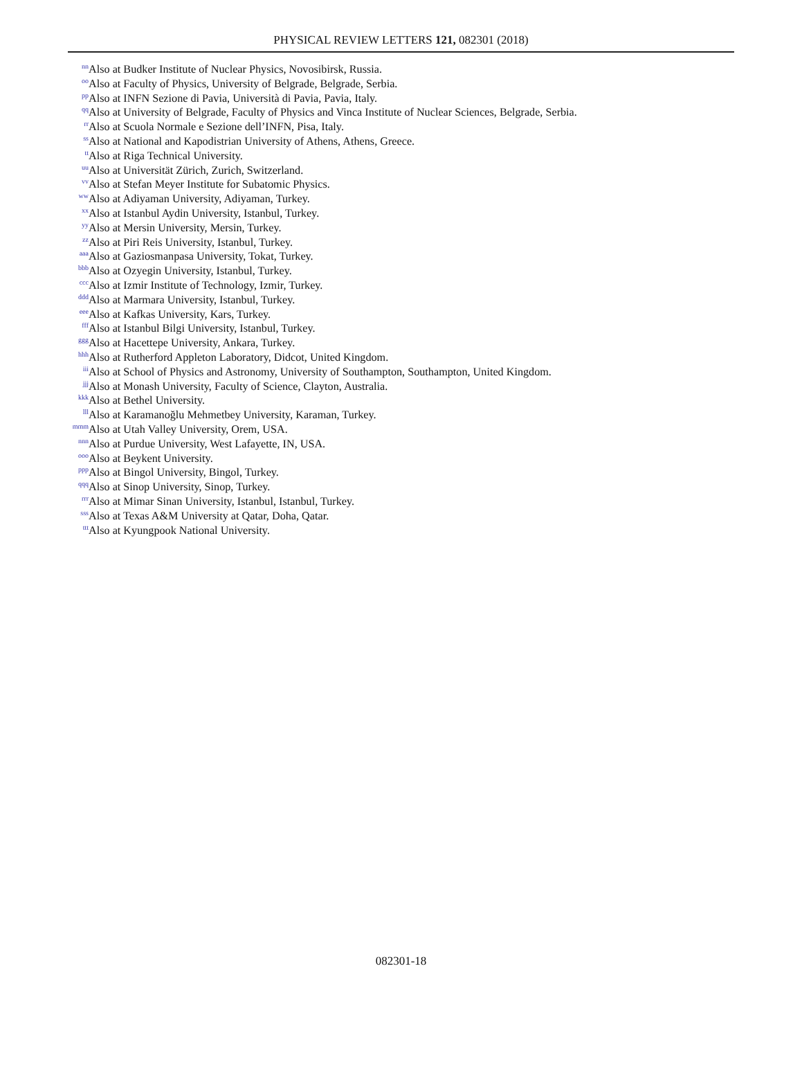PHYSICAL REVIEW LETTERS 121, 082301 (2018)
<sup>nn</sup> Also at Budker Institute of Nuclear Physics, Novosibirsk, Russia.
<sup>oo</sup> Also at Faculty of Physics, University of Belgrade, Belgrade, Serbia.
<sup>pp</sup> Also at INFN Sezione di Pavia, Università di Pavia, Pavia, Italy.
<sup>qq</sup> Also at University of Belgrade, Faculty of Physics and Vinca Institute of Nuclear Sciences, Belgrade, Serbia.
<sup>rr</sup> Also at Scuola Normale e Sezione dell’INFN, Pisa, Italy.
<sup>ss</sup> Also at National and Kapodistrian University of Athens, Athens, Greece.
<sup>tt</sup> Also at Riga Technical University.
<sup>uu</sup> Also at Universität Zürich, Zurich, Switzerland.
<sup>vv</sup> Also at Stefan Meyer Institute for Subatomic Physics.
<sup>ww</sup> Also at Adiyaman University, Adiyaman, Turkey.
<sup>xx</sup> Also at Istanbul Aydin University, Istanbul, Turkey.
<sup>yy</sup> Also at Mersin University, Mersin, Turkey.
<sup>zz</sup> Also at Piri Reis University, Istanbul, Turkey.
<sup>aaa</sup> Also at Gaziosmanpasa University, Tokat, Turkey.
<sup>bbb</sup> Also at Ozyegin University, Istanbul, Turkey.
<sup>ccc</sup> Also at Izmir Institute of Technology, Izmir, Turkey.
<sup>ddd</sup> Also at Marmara University, Istanbul, Turkey.
<sup>eee</sup> Also at Kafkas University, Kars, Turkey.
<sup>fff</sup> Also at Istanbul Bilgi University, Istanbul, Turkey.
<sup>ggg</sup> Also at Hacettepe University, Ankara, Turkey.
<sup>hhh</sup> Also at Rutherford Appleton Laboratory, Didcot, United Kingdom.
<sup>iii</sup> Also at School of Physics and Astronomy, University of Southampton, Southampton, United Kingdom.
<sup>jjj</sup> Also at Monash University, Faculty of Science, Clayton, Australia.
<sup>kkk</sup> Also at Bethel University.
<sup>lll</sup> Also at Karamanoğlu Mehmetbey University, Karaman, Turkey.
<sup>mmm</sup> Also at Utah Valley University, Orem, USA.
<sup>nnn</sup> Also at Purdue University, West Lafayette, IN, USA.
<sup>ooo</sup> Also at Beykent University.
<sup>ppp</sup> Also at Bingol University, Bingol, Turkey.
<sup>qqq</sup> Also at Sinop University, Sinop, Turkey.
<sup>rrr</sup> Also at Mimar Sinan University, Istanbul, Istanbul, Turkey.
<sup>sss</sup> Also at Texas A&M University at Qatar, Doha, Qatar.
<sup>ttt</sup> Also at Kyungpook National University.
082301-18